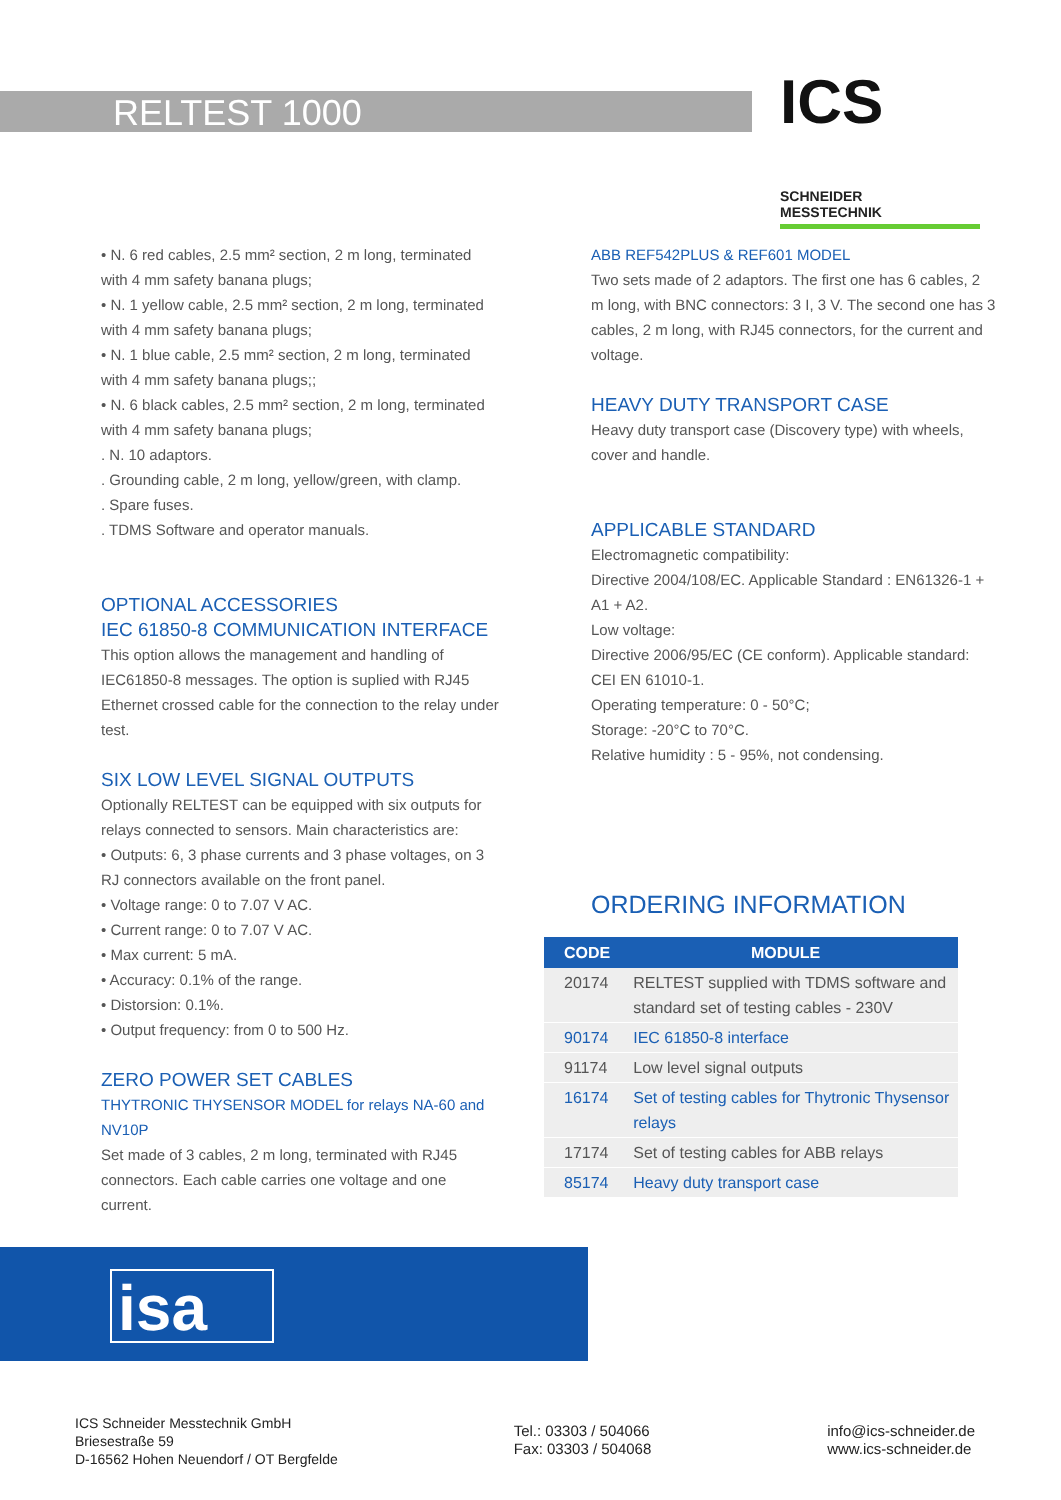RELTEST 1000
ICS
SCHNEIDER
MESSTECHNIK
• N. 6 red cables, 2.5 mm² section, 2 m long, terminated with 4 mm safety banana plugs;
• N. 1 yellow cable, 2.5 mm² section, 2 m long, terminated with 4 mm safety banana plugs;
• N. 1 blue cable, 2.5 mm² section, 2 m long, terminated with 4 mm safety banana plugs;;
• N. 6 black cables, 2.5 mm² section, 2 m long, terminated with 4 mm safety banana plugs;
. N. 10 adaptors.
. Grounding cable, 2 m long, yellow/green, with clamp.
. Spare fuses.
. TDMS Software and operator manuals.
OPTIONAL ACCESSORIES
IEC 61850-8 COMMUNICATION INTERFACE
This option allows the management and handling of IEC61850-8 messages. The option is suplied with RJ45 Ethernet crossed cable for the connection to the relay under test.
SIX LOW LEVEL SIGNAL OUTPUTS
Optionally RELTEST can be equipped with six outputs for relays connected to sensors. Main characteristics are:
• Outputs: 6, 3 phase currents and 3 phase voltages, on 3 RJ connectors available on the front panel.
• Voltage range: 0 to 7.07 V AC.
• Current range: 0 to 7.07 V AC.
• Max current: 5 mA.
• Accuracy: 0.1% of the range.
• Distorsion: 0.1%.
• Output frequency: from 0 to 500 Hz.
ZERO POWER SET CABLES
THYTRONIC THYSENSOR MODEL for relays NA-60 and NV10P
Set made of 3 cables, 2 m long, terminated with RJ45 connectors. Each cable carries one voltage and one current.
ABB REF542PLUS & REF601 MODEL
Two sets made of 2 adaptors. The first one has 6 cables, 2 m long, with BNC connectors: 3 I, 3 V. The second one has 3 cables, 2 m long, with RJ45 connectors, for the current and voltage.
HEAVY DUTY TRANSPORT CASE
Heavy duty transport case (Discovery type) with wheels, cover and handle.
APPLICABLE STANDARD
Electromagnetic compatibility:
Directive 2004/108/EC. Applicable Standard : EN61326-1 + A1 + A2.
Low voltage:
Directive 2006/95/EC (CE conform). Applicable standard: CEI EN 61010-1.
Operating temperature: 0 - 50°C;
Storage: -20°C to 70°C.
Relative humidity : 5 - 95%, not condensing.
ORDERING INFORMATION
| CODE | MODULE |
| --- | --- |
| 20174 | RELTEST supplied with TDMS software and standard set of testing cables - 230V |
| 90174 | IEC 61850-8 interface |
| 91174 | Low level signal outputs |
| 16174 | Set of testing cables for Thytronic Thysensor relays |
| 17174 | Set of testing cables for ABB relays |
| 85174 | Heavy duty transport case |
isa
ICS Schneider Messtechnik GmbH
Briesestraße 59
D-16562 Hohen Neuendorf / OT Bergfelde
Tel.: 03303 / 504066
Fax: 03303 / 504068
info@ics-schneider.de
www.ics-schneider.de